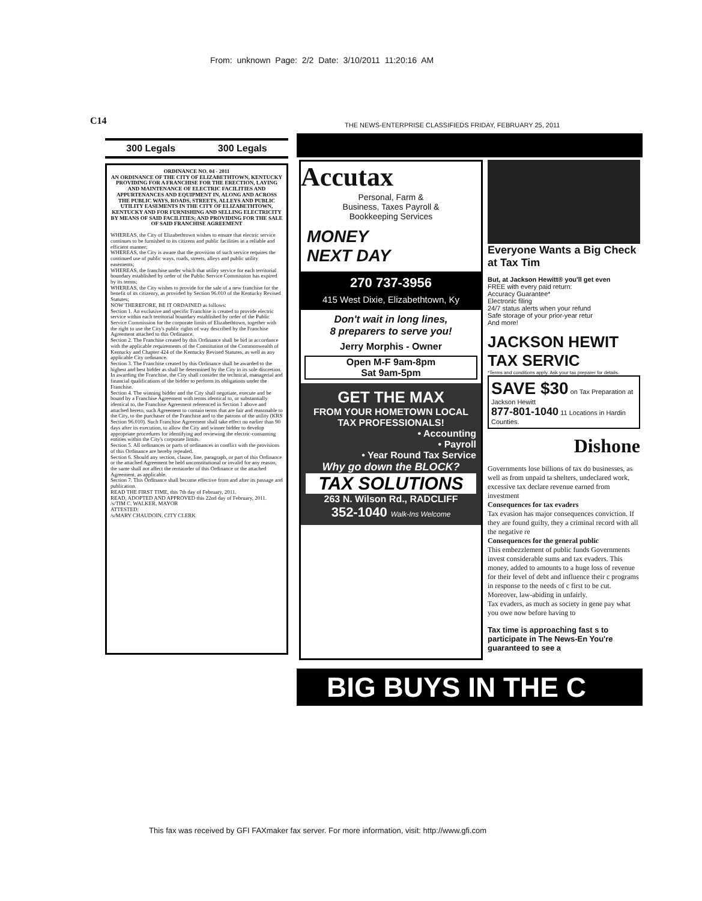From: unknown Page: 2/2 Date: 3/10/2011 11:20:16 AM
C14
300 Legals 300 Legals
ORDINANCE NO. 04 - 2011
AN ORDINANCE OF THE CITY OF ELIZABETHTOWN, KENTUCKY PROVIDING FOR A FRANCHISE FOR THE ERECTION, LAYING AND MAINTENANCE OF ELECTRIC FACILITIES AND APPURTENANCES AND EQUIPMENT IN, ALONG AND ACROSS THE PUBLIC WAYS, ROADS, STREETS, ALLEYS AND PUBLIC UTILITY EASEMENTS IN THE CITY OF ELIZABETHTOWN, KENTUCKY AND FOR FURNISHING AND SELLING ELECTRICITY BY MEANS OF SAID FACILITIES; AND PROVIDING FOR THE SALE OF SAID FRANCHISE AGREEMENT
WHEREAS, the City of Elizabethtown wishes to ensure that electric service continues to be furnished to its citizens and public facilities in a reliable and efficient manner;
WHEREAS, the City is aware that the provision of such service requires the continued use of public ways, roads, streets, alleys and public utility easements;
WHEREAS, the franchise under which that utility service for each territorial boundary established by order of the Public Service Commission has expired by its terms;
WHEREAS, the City wishes to provide for the sale of a new franchise for the benefit of its citizenry, as provided by Section 96.010 of the Kentucky Revised Statutes;
NOW THEREFORE, BE IT ORDAINED as follows:
Section 1. An exclusive and specific Franchise is created to provide electric service within each territorial boundary established by order of the Public Service Commission for the corporate limits of Elizabethtown, together with the right to use the City's public rights of way described by the Franchise Agreement attached to this Ordinance.
Section 2. The Franchise created by this Ordinance shall be bid in accordance with the applicable requirements of the Constitution of the Commonwealth of Kentucky and Chapter 424 of the Kentucky Revised Statutes, as well as any applicable City ordinance.
Section 3. The Franchise created by this Ordinance shall be awarded to the highest and best bidder as shall be determined by the City in its sole discretion. In awarding the Franchise, the City shall consider the technical, managerial and financial qualifications of the bidder to perform its obligations under the Franchise.
Section 4. The winning bidder and the City shall negotiate, execute and be bound by a Franchise Agreement with terms identical to, or substantially identical to, the Franchise Agreement referenced in Section 1 above and attached hereto, such Agreement to contain terms that are fair and reasonable to the City, to the purchaser of the Franchise and to the patrons of the utility (KRS Section 96.010). Such Franchise Agreement shall take effect no earlier than 90 days after its execution, to allow the City and winner bidder to develop appropriate procedures for identifying and reviewing the electric-consuming entities within the City's corporate limits.
Section 5. All ordinances or parts of ordinances in conflict with the provisions of this Ordinance are hereby repealed.
Section 6. Should any section, clause, line, paragraph, or part of this Ordinance or the attached Agreement be held unconstitutional or invalid for any reason, the same shall not affect the remainder of this Ordinance or the attached Agreement, as applicable.
Section 7. This Ordinance shall become effective from and after its passage and publication.
READ THE FIRST TIME, this 7th day of February, 2011.
READ, ADOPTED AND APPROVED this 22nd day of February, 2011.
/s/TIM C. WALKER, MAYOR
ATTESTED:
/s/MARY CHAUDOIN, CITY CLERK
THE NEWS-ENTERPRISE CLASSIFIEDS FRIDAY, FEBRUARY 25, 2011
Accutax
Personal, Farm &
Business, Taxes Payroll &
Bookkeeping Services
MONEY
NEXT DAY
270 737-3956
415 West Dixie, Elizabethtown, Ky
Don't wait in long lines,
8 preparers to serve you!
Jerry Morphis - Owner
Open M-F 9am-8pm
Sat 9am-5pm
GET THE MAX
FROM YOUR HOMETOWN LOCAL TAX PROFESSIONALS!
• Accounting
• Payroll
• Year Round Tax Service
Why go down the BLOCK?
TAX SOLUTIONS
263 N. Wilson Rd., RADCLIFF
352-1040 Walk-Ins Welcome
Everyone Wants a Big Check at Tax Tim
But, at Jackson Hewitt® you'll get even
FREE with every paid return:
Accuracy Guarantee*
Electronic filing
24/7 status alerts when your refund
Safe storage of your prior-year retur
And more!
JACKSON HEWIT TAX SERVIC
*Terms and conditions apply. Ask your tax preparer for details.
SAVE $30 on Tax Preparation at Jackson Hewitt
877-801-1040 11 Locations in Hardin Counties.
Dishone
Governments lose billions of tax do businesses, as well as from unpaid ta shelters, undeclared work, excessive tax declare revenue earned from investment
Consequences for tax evaders
Tax evasion has major consequences conviction. If they are found guilty, they a criminal record with all the negative re
Consequences for the general public
This embezzlement of public funds Governments invest considerable sums and tax evaders. This money, added to amounts to a huge loss of revenue for their level of debt and influence their c programs in response to the needs of c first to be cut. Moreover, law-abiding in unfairly.
Tax evaders, as much as society in gene pay what you owe now before having to
Tax time is approaching fast s to participate in The News-En You're guaranteed to see a
BIG BUYS IN THE C
This fax was received by GFI FAXmaker fax server. For more information, visit: http://www.gfi.com